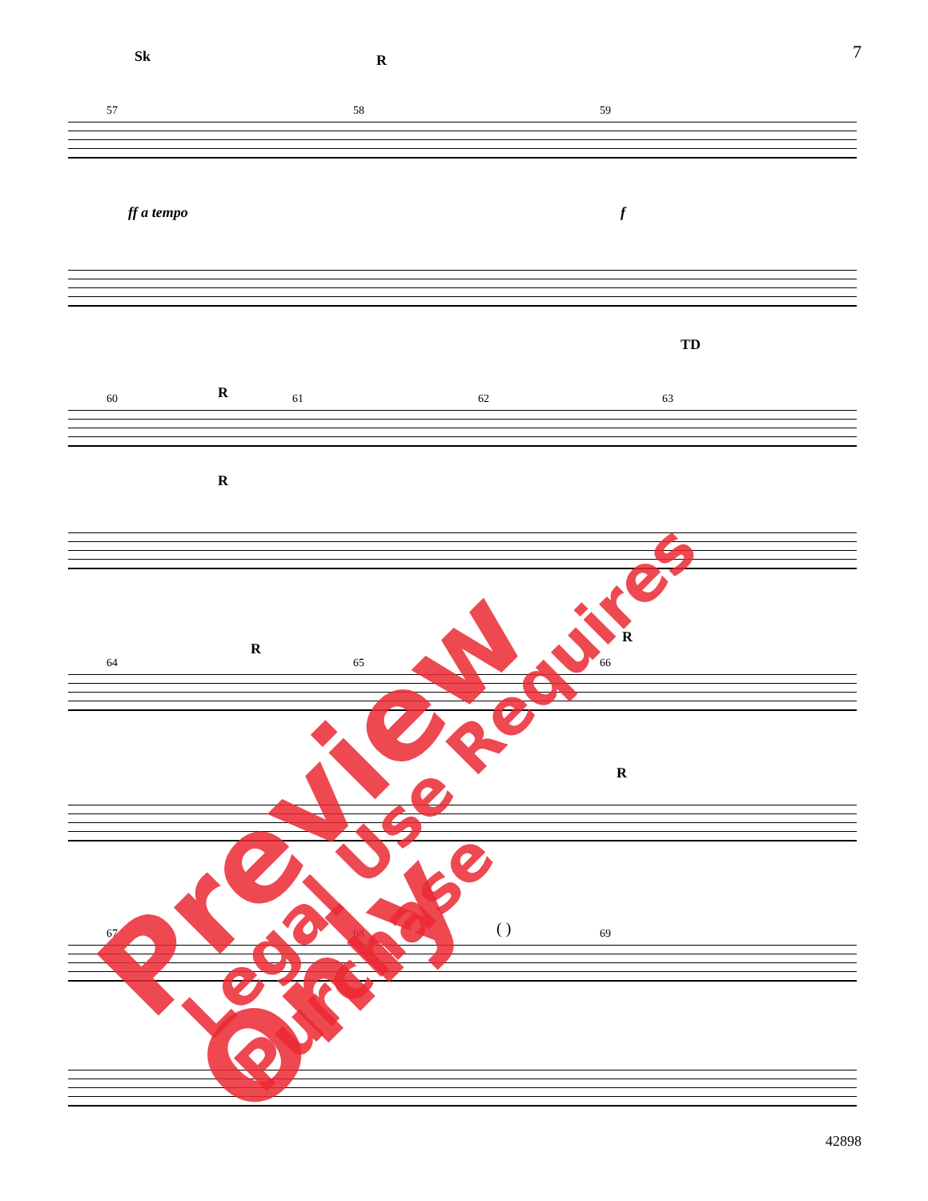7
57 58 59
Sk R
ff a tempo f
60 61 62 63 R
R
TD
64 65 66
R
R
R
67 68 69 ( )
42898
Preview Only Legal Use Requires Purchase